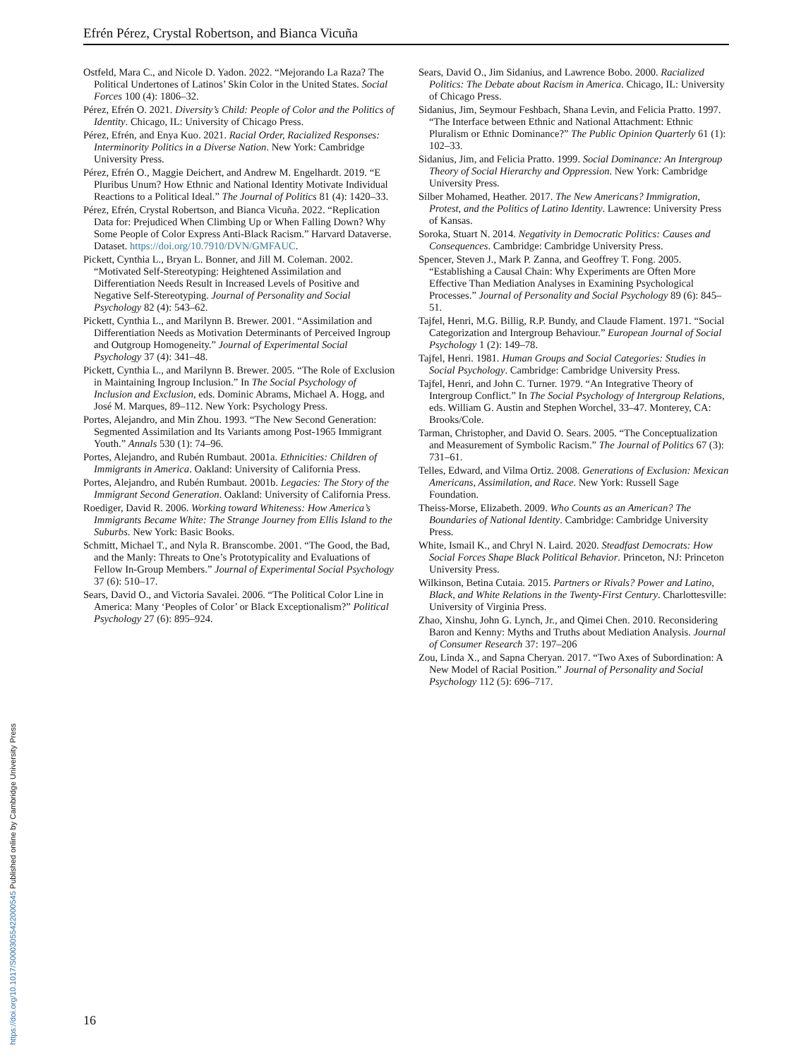Efrén Pérez, Crystal Robertson, and Bianca Vicuña
Ostfeld, Mara C., and Nicole D. Yadon. 2022. “Mejorando La Raza? The Political Undertones of Latinos’ Skin Color in the United States. Social Forces 100 (4): 1806–32.
Pérez, Efrén O. 2021. Diversity’s Child: People of Color and the Politics of Identity. Chicago, IL: University of Chicago Press.
Pérez, Efrén, and Enya Kuo. 2021. Racial Order, Racialized Responses: Interminority Politics in a Diverse Nation. New York: Cambridge University Press.
Pérez, Efrén O., Maggie Deichert, and Andrew M. Engelhardt. 2019. “E Pluribus Unum? How Ethnic and National Identity Motivate Individual Reactions to a Political Ideal.” The Journal of Politics 81 (4): 1420–33.
Pérez, Efrén, Crystal Robertson, and Bianca Vicuña. 2022. “Replication Data for: Prejudiced When Climbing Up or When Falling Down? Why Some People of Color Express Anti-Black Racism.” Harvard Dataverse. Dataset. https://doi.org/10.7910/DVN/GMFAUC.
Pickett, Cynthia L., Bryan L. Bonner, and Jill M. Coleman. 2002. “Motivated Self-Stereotyping: Heightened Assimilation and Differentiation Needs Result in Increased Levels of Positive and Negative Self-Stereotyping. Journal of Personality and Social Psychology 82 (4): 543–62.
Pickett, Cynthia L., and Marilynn B. Brewer. 2001. “Assimilation and Differentiation Needs as Motivation Determinants of Perceived Ingroup and Outgroup Homogeneity.” Journal of Experimental Social Psychology 37 (4): 341–48.
Pickett, Cynthia L., and Marilynn B. Brewer. 2005. “The Role of Exclusion in Maintaining Ingroup Inclusion.” In The Social Psychology of Inclusion and Exclusion, eds. Dominic Abrams, Michael A. Hogg, and José M. Marques, 89–112. New York: Psychology Press.
Portes, Alejandro, and Min Zhou. 1993. “The New Second Generation: Segmented Assimilation and Its Variants among Post-1965 Immigrant Youth.” Annals 530 (1): 74–96.
Portes, Alejandro, and Rubén Rumbaut. 2001a. Ethnicities: Children of Immigrants in America. Oakland: University of California Press.
Portes, Alejandro, and Rubén Rumbaut. 2001b. Legacies: The Story of the Immigrant Second Generation. Oakland: University of California Press.
Roediger, David R. 2006. Working toward Whiteness: How America’s Immigrants Became White: The Strange Journey from Ellis Island to the Suburbs. New York: Basic Books.
Schmitt, Michael T., and Nyla R. Branscombe. 2001. “The Good, the Bad, and the Manly: Threats to One’s Prototypicality and Evaluations of Fellow In-Group Members.” Journal of Experimental Social Psychology 37 (6): 510–17.
Sears, David O., and Victoria Savalei. 2006. “The Political Color Line in America: Many ‘Peoples of Color’ or Black Exceptionalism?” Political Psychology 27 (6): 895–924.
Sears, David O., Jim Sidanius, and Lawrence Bobo. 2000. Racialized Politics: The Debate about Racism in America. Chicago, IL: University of Chicago Press.
Sidanius, Jim, Seymour Feshbach, Shana Levin, and Felicia Pratto. 1997. “The Interface between Ethnic and National Attachment: Ethnic Pluralism or Ethnic Dominance?” The Public Opinion Quarterly 61 (1): 102–33.
Sidanius, Jim, and Felicia Pratto. 1999. Social Dominance: An Intergroup Theory of Social Hierarchy and Oppression. New York: Cambridge University Press.
Silber Mohamed, Heather. 2017. The New Americans? Immigration, Protest, and the Politics of Latino Identity. Lawrence: University Press of Kansas.
Soroka, Stuart N. 2014. Negativity in Democratic Politics: Causes and Consequences. Cambridge: Cambridge University Press.
Spencer, Steven J., Mark P. Zanna, and Geoffrey T. Fong. 2005. “Establishing a Causal Chain: Why Experiments are Often More Effective Than Mediation Analyses in Examining Psychological Processes.” Journal of Personality and Social Psychology 89 (6): 845–51.
Tajfel, Henri, M.G. Billig, R.P. Bundy, and Claude Flament. 1971. “Social Categorization and Intergroup Behaviour.” European Journal of Social Psychology 1 (2): 149–78.
Tajfel, Henri. 1981. Human Groups and Social Categories: Studies in Social Psychology. Cambridge: Cambridge University Press.
Tajfel, Henri, and John C. Turner. 1979. “An Integrative Theory of Intergroup Conflict.” In The Social Psychology of Intergroup Relations, eds. William G. Austin and Stephen Worchel, 33–47. Monterey, CA: Brooks/Cole.
Tarman, Christopher, and David O. Sears. 2005. “The Conceptualization and Measurement of Symbolic Racism.” The Journal of Politics 67 (3): 731–61.
Telles, Edward, and Vilma Ortiz. 2008. Generations of Exclusion: Mexican Americans, Assimilation, and Race. New York: Russell Sage Foundation.
Theiss-Morse, Elizabeth. 2009. Who Counts as an American? The Boundaries of National Identity. Cambridge: Cambridge University Press.
White, Ismail K., and Chryl N. Laird. 2020. Steadfast Democrats: How Social Forces Shape Black Political Behavior. Princeton, NJ: Princeton University Press.
Wilkinson, Betina Cutaia. 2015. Partners or Rivals? Power and Latino, Black, and White Relations in the Twenty-First Century. Charlottesville: University of Virginia Press.
Zhao, Xinshu, John G. Lynch, Jr., and Qimei Chen. 2010. Reconsidering Baron and Kenny: Myths and Truths about Mediation Analysis. Journal of Consumer Research 37: 197–206
Zou, Linda X., and Sapna Cheryan. 2017. “Two Axes of Subordination: A New Model of Racial Position.” Journal of Personality and Social Psychology 112 (5): 696–717.
16
https://doi.org/10.1017/S0003055422000545 Published online by Cambridge University Press